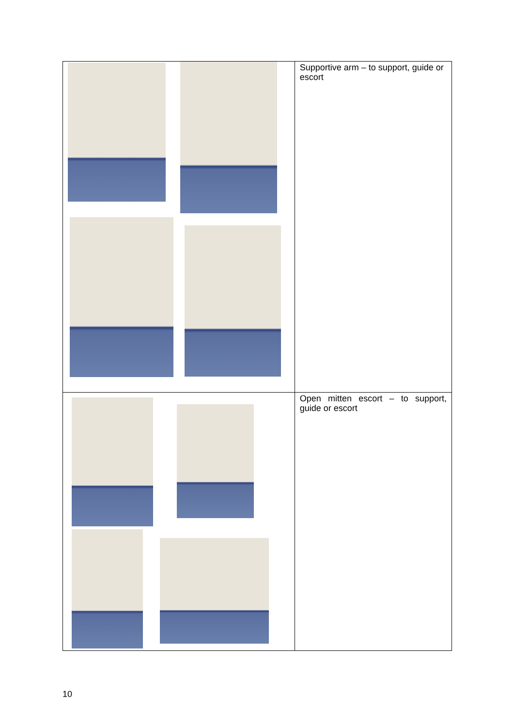| | Supportive arm – to support, guide or escort |
| | Open mitten escort – to support, guide or escort |
10